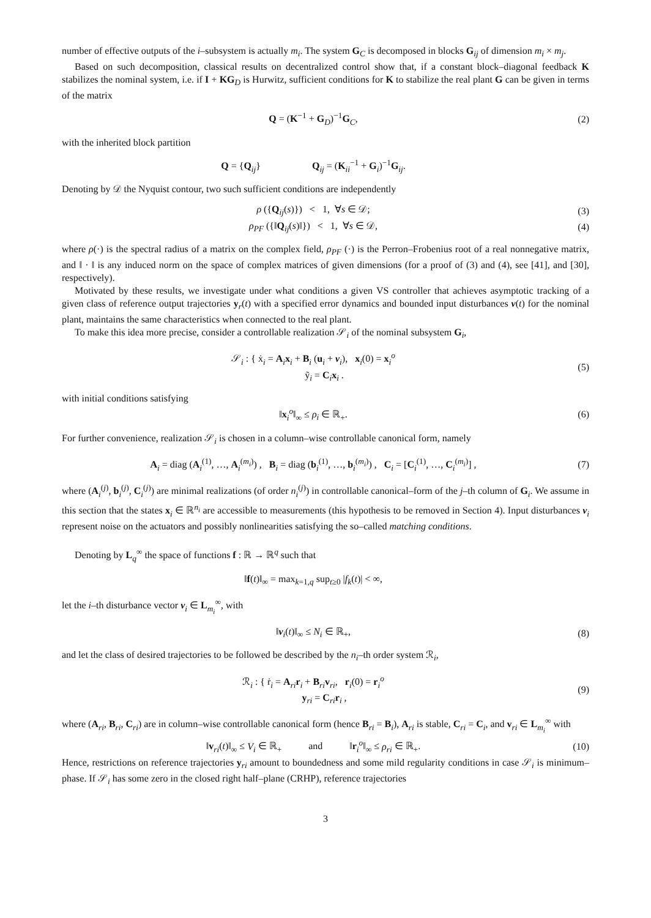number of effective outputs of the i–subsystem is actually m<sub>i</sub>. The system G<sub>C</sub> is decomposed in blocks G<sub>ij</sub> of dimension m<sub>i</sub> × m<sub>j</sub>.
Based on such decomposition, classical results on decentralized control show that, if a constant block–diagonal feedback K stabilizes the nominal system, i.e. if I + KG<sub>D</sub> is Hurwitz, sufficient conditions for K to stabilize the real plant G can be given in terms of the matrix
Q = (K<sup>−1</sup> + G<sub>D</sub>)<sup>−1</sup>G<sub>C</sub>, (2)
with the inherited block partition
Q = {Q<sub>ij</sub>} Q<sub>ij</sub> = (K<sub>ii</sub><sup>−1</sup> + G<sub>i</sub>)<sup>−1</sup>G<sub>ij</sub>.
Denoting by 𝒟 the Nyquist contour, two such sufficient conditions are independently
ρ ({Q<sub>ij</sub>(s)}) < 1, ∀s ∈ 𝒟; (3)
ρ<sub>PF</sub> ({‖Q<sub>ij</sub>(s)‖}) < 1, ∀s ∈ 𝒟,
(4)
where ρ(·) is the spectral radius of a matrix on the complex field, ρ<sub>PF</sub> (·) is the Perron–Frobenius root of a real nonnegative matrix, and ‖ · ‖ is any induced norm on the space of complex matrices of given dimensions (for a proof of (3) and (4), see [41], and [30], respectively).
Motivated by these results, we investigate under what conditions a given VS controller that achieves asymptotic tracking of a given class of reference output trajectories y<sub>r</sub>(t) with a specified error dynamics and bounded input disturbances ν(t) for the nominal plant, maintains the same characteristics when connected to the real plant.
To make this idea more precise, consider a controllable realization 𝒮<sub>i</sub> of the nominal subsystem G<sub>i</sub>,
𝒮<sub>i</sub> : { ẋ<sub>i</sub> = A<sub>i</sub>x<sub>i</sub> + B<sub>i</sub> (u<sub>i</sub> + ν<sub>i</sub>), x<sub>i</sub>(0) = x<sub>i</sub><sup>o</sup>
ỹ<sub>i</sub> = C<sub>i</sub>x<sub>i</sub> .
(5)
with initial conditions satisfying
‖x<sub>i</sub><sup>o</sup>‖<sub>∞</sub> ≤ ρ<sub>i</sub> ∈ ℝ<sub>+</sub>. (6)
For further convenience, realization 𝒮<sub>i</sub> is chosen in a column–wise controllable canonical form, namely
A<sub>i</sub> = diag (A<sub>i</sub><sup>(1)</sup>, …, A<sub>i</sub><sup>(m<sub>i</sub>)</sup>) , B<sub>i</sub> = diag (b<sub>i</sub><sup>(1)</sup>, …, b<sub>i</sub><sup>(m<sub>i</sub>)</sup>) , C<sub>i</sub> = [C<sub>i</sub><sup>(1)</sup>, …, C<sub>i</sub><sup>(m<sub>i</sub>)</sup>] ,
(7)
where (A<sub>i</sub><sup>(j)</sup>, b<sub>i</sub><sup>(j)</sup>, C<sub>i</sub><sup>(j)</sup>) are minimal realizations (of order n<sub>i</sub><sup>(j)</sup>) in controllable canonical–form of the j–th column of G<sub>i</sub>. We assume in this section that the states x<sub>i</sub> ∈ ℝ<sup>n<sub>i</sub></sup> are accessible to measurements (this hypothesis to be removed in Section 4). Input disturbances ν<sub>i</sub> represent noise on the actuators and possibly nonlinearities satisfying the so–called matching conditions.
Denoting by L<sub>q</sub><sup>∞</sup> the space of functions f : ℝ → ℝ<sup>q</sup> such that
‖f(t)‖<sub>∞</sub> = max<sub>k=1,q</sub> sup<sub>t≥0</sub> |f<sub>k</sub>(t)| < ∞,
let the i–th disturbance vector ν<sub>i</sub> ∈ L<sub>m<sub>i</sub></sub><sup>∞</sup>, with
‖ν<sub>i</sub>(t)‖<sub>∞</sub> ≤ N<sub>i</sub> ∈ ℝ<sub>+</sub>, (8)
and let the class of desired trajectories to be followed be described by the n<sub>i</sub>–th order system ℛ<sub>i</sub>,
ℛ<sub>i</sub> : { ṙ<sub>i</sub> = A<sub>ri</sub>r<sub>i</sub> + B<sub>ri</sub>v<sub>ri</sub>, r<sub>i</sub>(0) = r<sub>i</sub><sup>o</sup>
y<sub>ri</sub> = C<sub>ri</sub>r<sub>i</sub> ,
(9)
where (A<sub>ri</sub>, B<sub>ri</sub>, C<sub>ri</sub>) are in column–wise controllable canonical form (hence B<sub>ri</sub> = B<sub>i</sub>), A<sub>ri</sub> is stable, C<sub>ri</sub> = C<sub>i</sub>, and v<sub>ri</sub> ∈ L<sub>m<sub>i</sub></sub><sup>∞</sup> with
‖v<sub>ri</sub>(t)‖<sub>∞</sub> ≤ V<sub>i</sub> ∈ ℝ<sub>+</sub> and ‖r<sub>i</sub><sup>o</sup>‖<sub>∞</sub> ≤ ρ<sub>ri</sub> ∈ ℝ<sub>+</sub>.
(10)
Hence, restrictions on reference trajectories y<sub>ri</sub> amount to boundedness and some mild regularity conditions in case 𝒮<sub>i</sub> is minimum–phase. If 𝒮<sub>i</sub> has some zero in the closed right half–plane (CRHP), reference trajectories
3